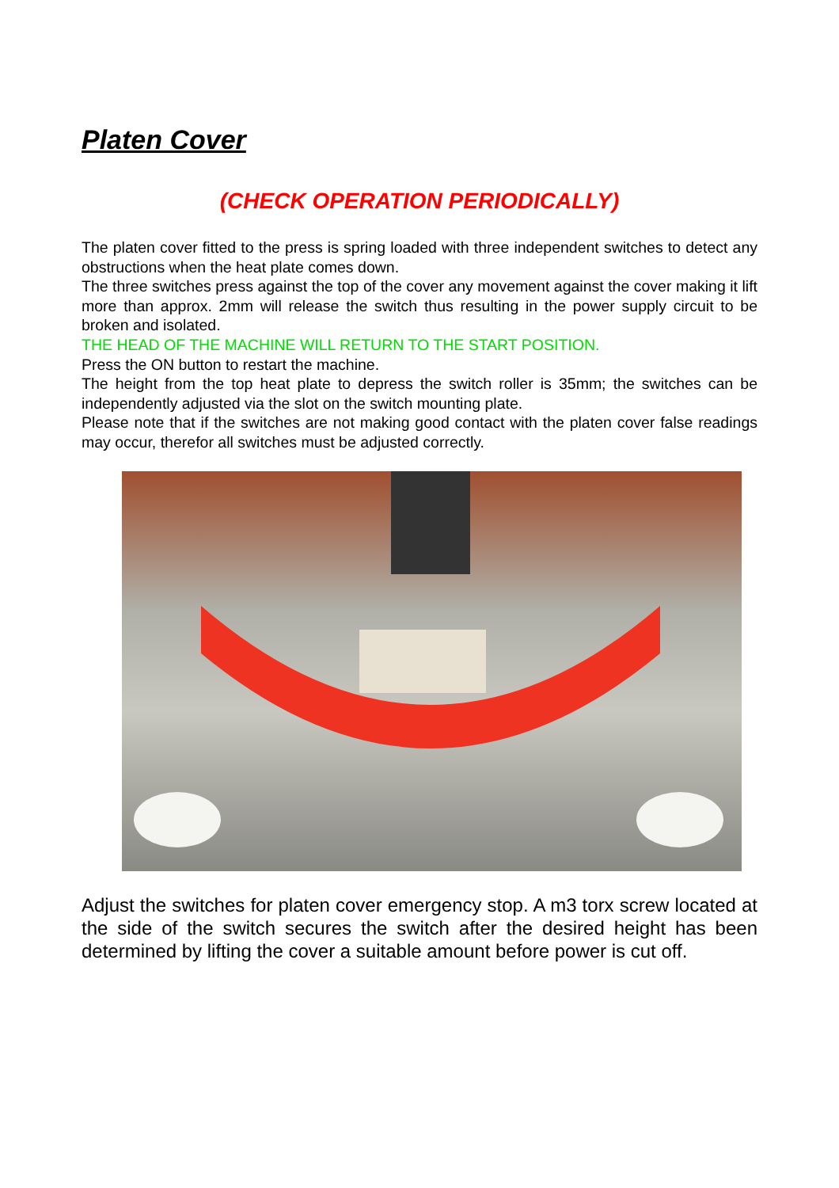Platen Cover
(CHECK OPERATION PERIODICALLY)
The platen cover fitted to the press is spring loaded with three independent switches to detect any obstructions when the heat plate comes down.
The three switches press against the top of the cover any movement against the cover making it lift more than approx. 2mm will release the switch thus resulting in the power supply circuit to be broken and isolated.
THE HEAD OF THE MACHINE WILL RETURN TO THE START POSITION.
Press the ON button to restart the machine.
The height from the top heat plate to depress the switch roller is 35mm; the switches can be independently adjusted via the slot on the switch mounting plate.
Please note that if the switches are not making good contact with the platen cover false readings may occur, therefor all switches must be adjusted correctly.
Adjust the switches for platen cover emergency stop. A m3 torx screw located at the side of the switch secures the switch after the desired height has been determined by lifting the cover a suitable amount before power is cut off.